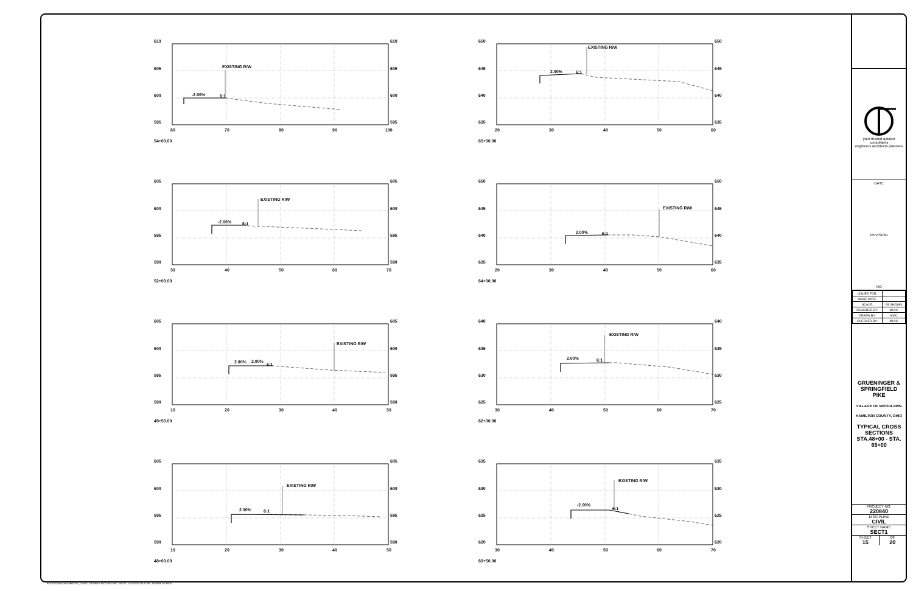610
610
605
605
600
600
595
595
EXISTING R/W
-2.00%
6:1
60
70
80
90
100
54+00.00
650
650
645
645
640
640
635
635
EXISTING R/W
2.00%
6:1
20
30
40
50
60
65+00.00
605
605
600
600
595
595
590
590
EXISTING R/W
-2.00%
6:1
30
40
50
60
70
52+00.00
650
650
645
645
640
640
635
635
EXISTING R/W
2.00%
6:1
20
30
40
50
60
64+00.00
605
605
600
600
595
595
590
590
EXISTING R/W
2.00%
2.00%
6:1
10
20
30
40
50
49+50.00
640
640
635
635
630
630
625
625
EXISTING R/W
2.00%
6:1
30
40
50
60
70
62+00.00
605
605
600
600
595
595
590
590
EXISTING R/W
2.00%
6:1
10
20
30
40
50
48+00.00
635
635
630
630
625
625
620
620
EXISTING R/W
-2.00%
6:1
30
40
50
60
70
60+50.00
your trusted advisor
consultants
engineers architects planners
DATE
REVISION
NO
| ISSUED FOR: | |
| ISSUE DATE: | |
| SCALE: | AS SHOWN |
| DESIGNED BY: | MLAC |
| DRAWN BY: | AJAC |
| CHECKED BY: | MLAC |
GRUENINGER & SPRINGFIELD PIKE
VILLAGE OF WOODLAWN
HAMILTON COUNTY, OHIO
TYPICAL CROSS SECTIONS STA.48+00 - STA. 65+00
PROJECT NO.
220840
DISCIPLINE
CIVIL
SHEET NAME
SECT1
SHEET
15
OF
20
H:\2022\220840\DWG\SHEETS\C_220840 - SIDEWALK SECTIONS.DWG - SECT1 - 11/21/2024 2:56:16 PM - ANDREW JACKSON